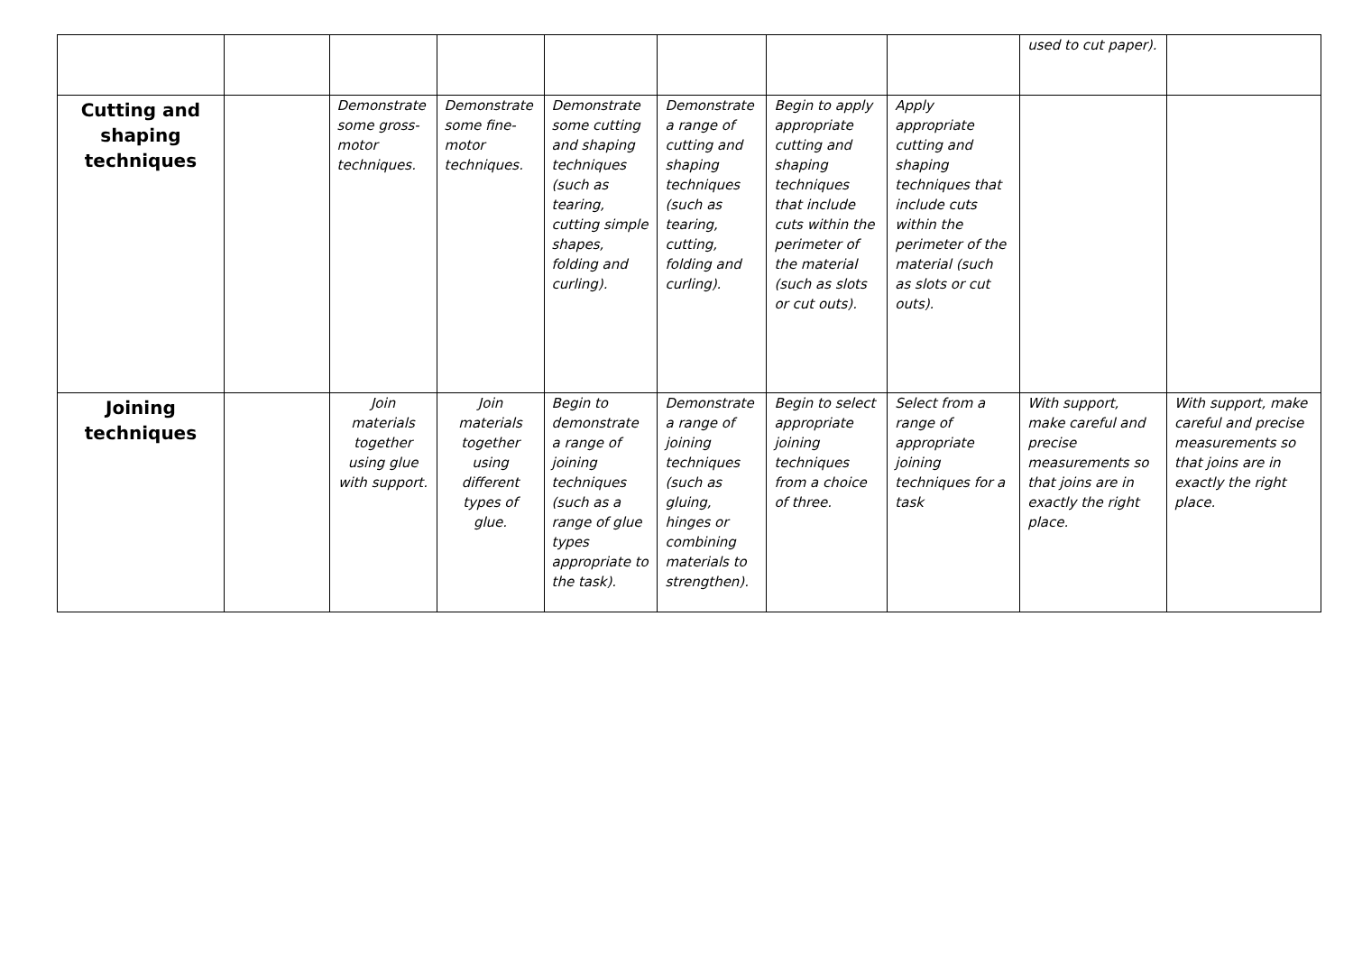| | | | | | | | | used to cut paper). | |
| Cutting and shaping techniques | | Demonstrate some gross-motor techniques. | Demonstrate some fine-motor techniques. | Demonstrate some cutting and shaping techniques (such as tearing, cutting simple shapes, folding and curling). | Demonstrate a range of cutting and shaping techniques (such as tearing, cutting, folding and curling). | Begin to apply appropriate cutting and shaping techniques that include cuts within the perimeter of the material (such as slots or cut outs). | Apply appropriate cutting and shaping techniques that include cuts within the perimeter of the material (such as slots or cut outs). | | |
| Joining techniques | | Join materials together using glue with support. | Join materials together using different types of glue. | Begin to demonstrate a range of joining techniques (such as a range of glue types appropriate to the task). | Demonstrate a range of joining techniques (such as gluing, hinges or combining materials to strengthen). | Begin to select appropriate joining techniques from a choice of three. | Select from a range of appropriate joining techniques for a task | With support, make careful and precise measurements so that joins are in exactly the right place. | With support, make careful and precise measurements so that joins are in exactly the right place. |